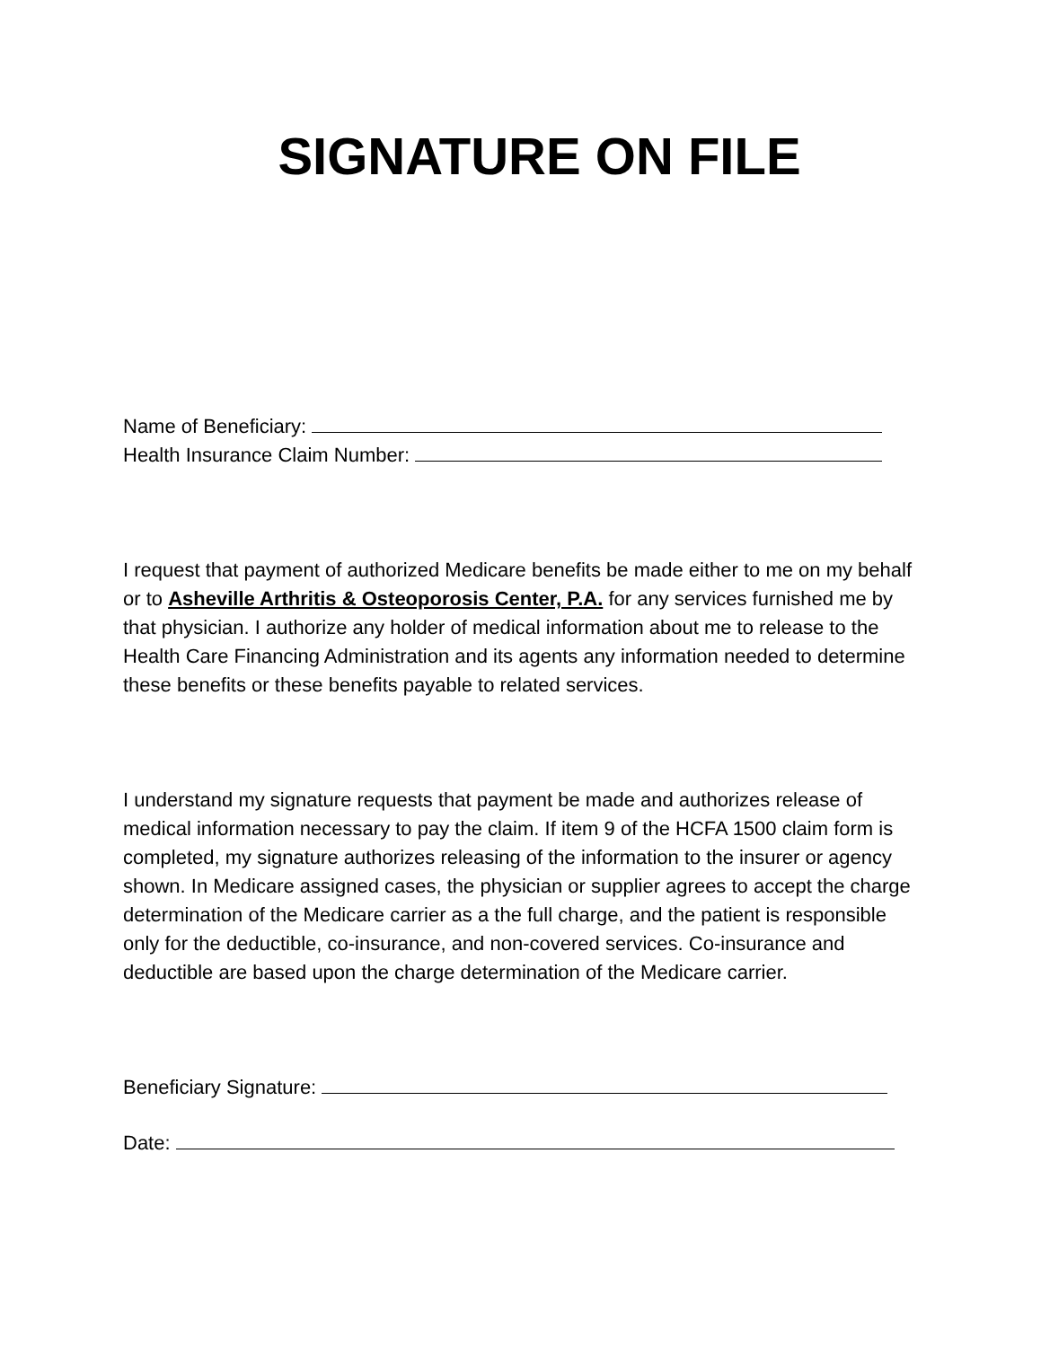SIGNATURE ON FILE
Name of Beneficiary:
Health Insurance Claim Number:
I request that payment of authorized Medicare benefits be made either to me on my behalf or to Asheville Arthritis & Osteoporosis Center, P.A. for any services furnished me by that physician. I authorize any holder of medical information about me to release to the Health Care Financing Administration and its agents any information needed to determine these benefits or these benefits payable to related services.
I understand my signature requests that payment be made and authorizes release of medical information necessary to pay the claim. If item 9 of the HCFA 1500 claim form is completed, my signature authorizes releasing of the information to the insurer or agency shown. In Medicare assigned cases, the physician or supplier agrees to accept the charge determination of the Medicare carrier as a the full charge, and the patient is responsible only for the deductible, co-insurance, and non-covered services. Co-insurance and deductible are based upon the charge determination of the Medicare carrier.
Beneficiary Signature:
Date: